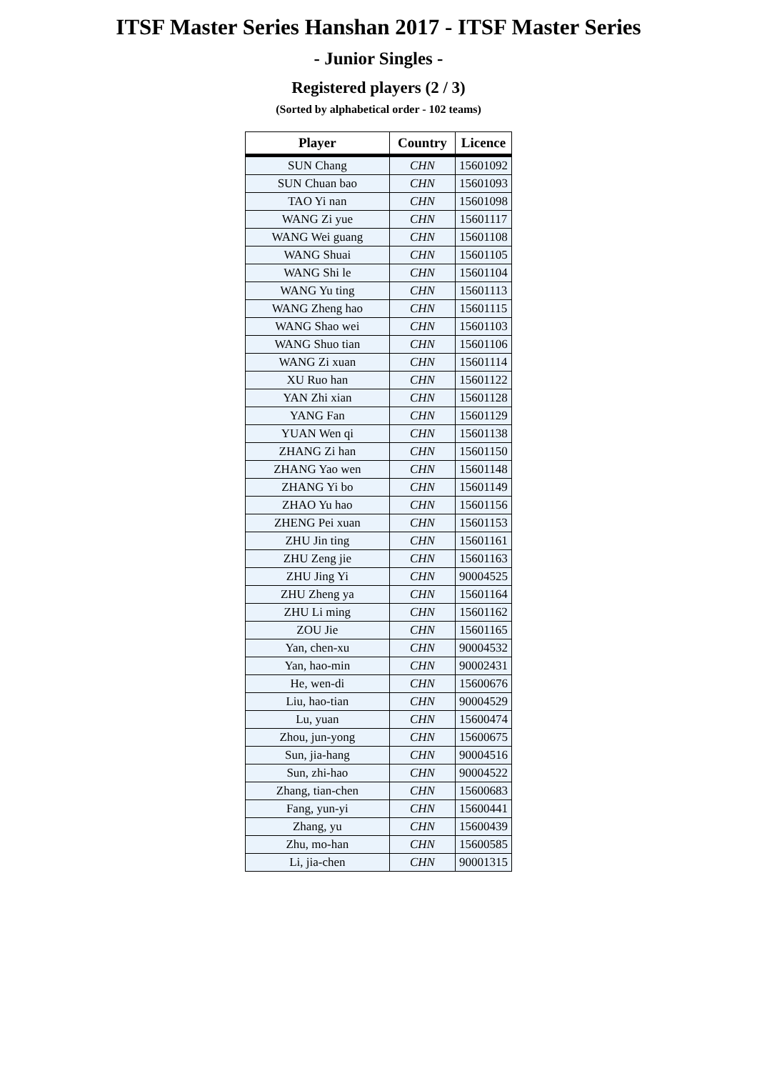ITSF Master Series Hanshan 2017 - ITSF Master Series
- Junior Singles -
Registered players (2 / 3)
(Sorted by alphabetical order - 102 teams)
| Player | Country | Licence |
| --- | --- | --- |
| SUN Chang | CHN | 15601092 |
| SUN Chuan bao | CHN | 15601093 |
| TAO Yi nan | CHN | 15601098 |
| WANG Zi yue | CHN | 15601117 |
| WANG Wei guang | CHN | 15601108 |
| WANG Shuai | CHN | 15601105 |
| WANG Shi le | CHN | 15601104 |
| WANG Yu ting | CHN | 15601113 |
| WANG Zheng hao | CHN | 15601115 |
| WANG Shao wei | CHN | 15601103 |
| WANG Shuo tian | CHN | 15601106 |
| WANG Zi xuan | CHN | 15601114 |
| XU Ruo han | CHN | 15601122 |
| YAN Zhi xian | CHN | 15601128 |
| YANG Fan | CHN | 15601129 |
| YUAN Wen qi | CHN | 15601138 |
| ZHANG Zi han | CHN | 15601150 |
| ZHANG Yao wen | CHN | 15601148 |
| ZHANG Yi bo | CHN | 15601149 |
| ZHAO Yu hao | CHN | 15601156 |
| ZHENG Pei xuan | CHN | 15601153 |
| ZHU Jin ting | CHN | 15601161 |
| ZHU Zeng jie | CHN | 15601163 |
| ZHU Jing Yi | CHN | 90004525 |
| ZHU Zheng ya | CHN | 15601164 |
| ZHU Li ming | CHN | 15601162 |
| ZOU Jie | CHN | 15601165 |
| Yan, chen-xu | CHN | 90004532 |
| Yan, hao-min | CHN | 90002431 |
| He, wen-di | CHN | 15600676 |
| Liu, hao-tian | CHN | 90004529 |
| Lu, yuan | CHN | 15600474 |
| Zhou, jun-yong | CHN | 15600675 |
| Sun, jia-hang | CHN | 90004516 |
| Sun, zhi-hao | CHN | 90004522 |
| Zhang, tian-chen | CHN | 15600683 |
| Fang, yun-yi | CHN | 15600441 |
| Zhang, yu | CHN | 15600439 |
| Zhu, mo-han | CHN | 15600585 |
| Li, jia-chen | CHN | 90001315 |